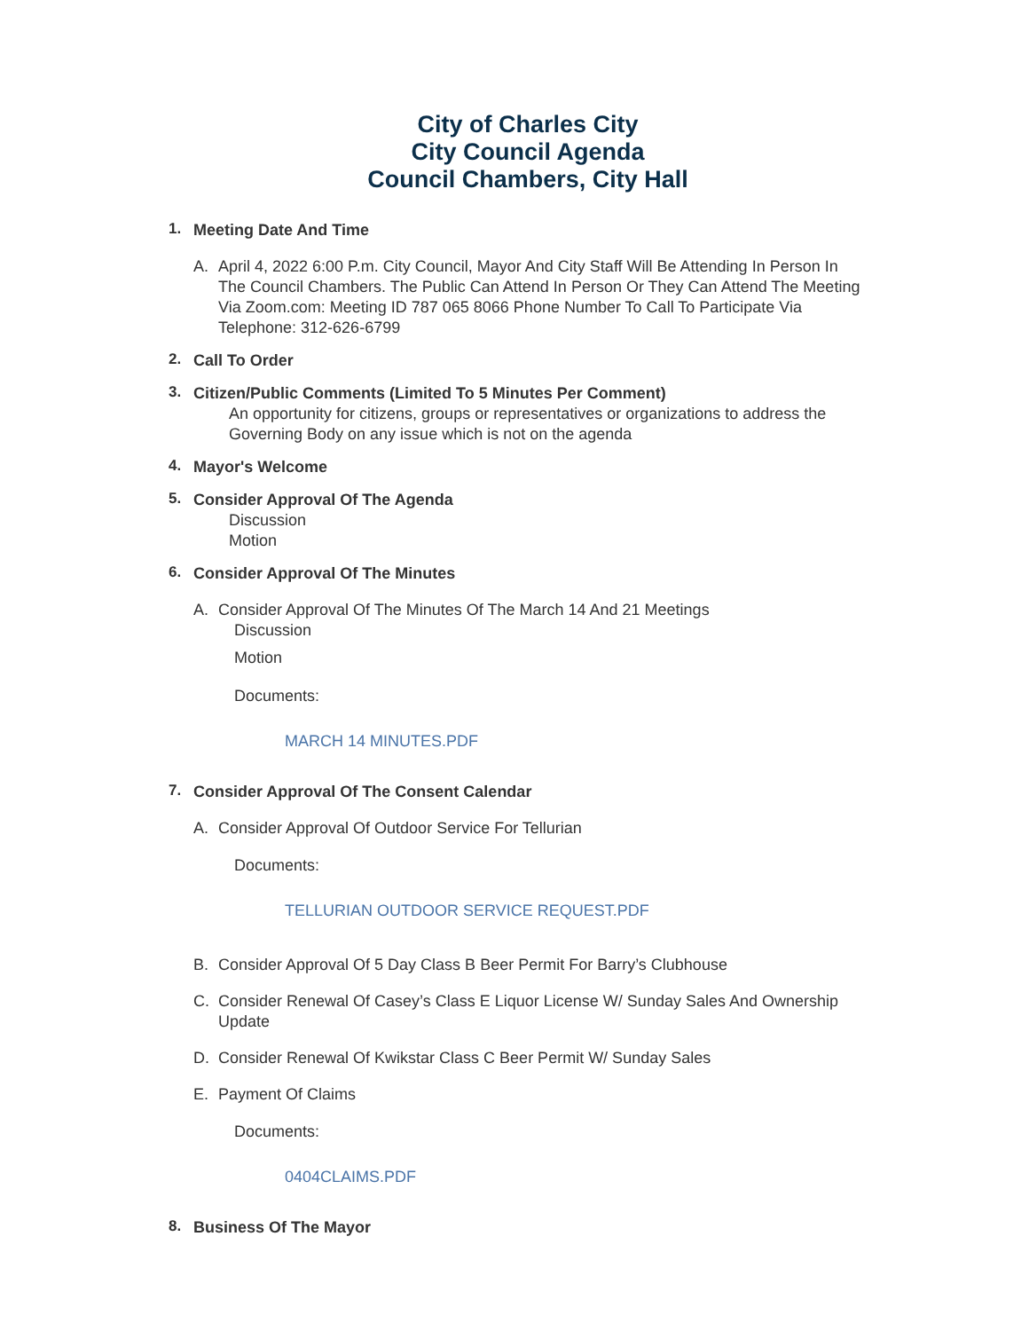City of Charles City
City Council Agenda
Council Chambers, City Hall
1.
Meeting Date And Time
A. April 4, 2022 6:00 P.m. City Council, Mayor And City Staff Will Be Attending In Person In The Council Chambers. The Public Can Attend In Person Or They Can Attend The Meeting Via Zoom.com: Meeting ID 787 065 8066 Phone Number To Call To Participate Via Telephone: 312-626-6799
2.
Call To Order
3.
Citizen/Public Comments (Limited To 5 Minutes Per Comment)
An opportunity for citizens, groups or representatives or organizations to address the Governing Body on any issue which is not on the agenda
4.
Mayor's Welcome
5.
Consider Approval Of The Agenda
Discussion
Motion
6.
Consider Approval Of The Minutes
A. Consider Approval Of The Minutes Of The March 14 And 21 Meetings
Discussion
Motion
Documents:
MARCH 14 MINUTES.PDF
7.
Consider Approval Of The Consent Calendar
A. Consider Approval Of Outdoor Service For Tellurian
Documents:
TELLURIAN OUTDOOR SERVICE REQUEST.PDF
B. Consider Approval Of 5 Day Class B Beer Permit For Barry’s Clubhouse
C. Consider Renewal Of Casey’s Class E Liquor License W/ Sunday Sales And Ownership Update
D. Consider Renewal Of Kwikstar Class C Beer Permit W/ Sunday Sales
E. Payment Of Claims
Documents:
0404CLAIMS.PDF
8.
Business Of The Mayor